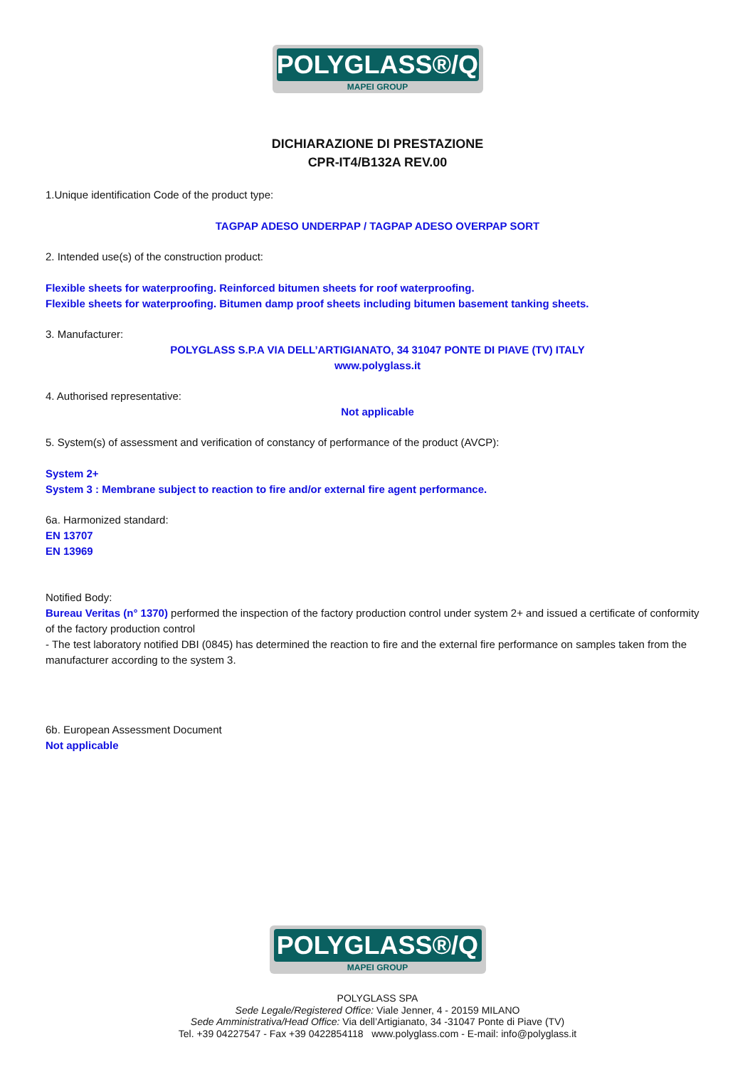POLYGLASS®/Q
MAPEI GROUP
DICHIARAZIONE DI PRESTAZIONE
CPR-IT4/B132A REV.00
1.Unique identification Code of the product type:
TAGPAP ADESO UNDERPAP / TAGPAP ADESO OVERPAP SORT
2. Intended use(s) of the construction product:
Flexible sheets for waterproofing. Reinforced bitumen sheets for roof waterproofing.
Flexible sheets for waterproofing. Bitumen damp proof sheets including bitumen basement tanking sheets.
3. Manufacturer:
POLYGLASS S.P.A VIA DELL’ARTIGIANATO, 34 31047 PONTE DI PIAVE (TV) ITALY
www.polyglass.it
4. Authorised representative:
Not applicable
5. System(s) of assessment and verification of constancy of performance of the product (AVCP):
System 2+
System 3 : Membrane subject to reaction to fire and/or external fire agent performance.
6a. Harmonized standard:
EN 13707
EN 13969
Notified Body:
Bureau Veritas (n° 1370) performed the inspection of the factory production control under system 2+ and issued a certificate of conformity of the factory production control
- The test laboratory notified DBI (0845) has determined the reaction to fire and the external fire performance on samples taken from the manufacturer according to the system 3.
6b. European Assessment Document
Not applicable
POLYGLASS®/Q
MAPEI GROUP
POLYGLASS SPA
Sede Legale/Registered Office: Viale Jenner, 4 - 20159 MILANO
Sede Amministrativa/Head Office: Via dell’Artigianato, 34 -31047 Ponte di Piave (TV)
Tel. +39 04227547 - Fax +39 0422854118 www.polyglass.com - E-mail: info@polyglass.it